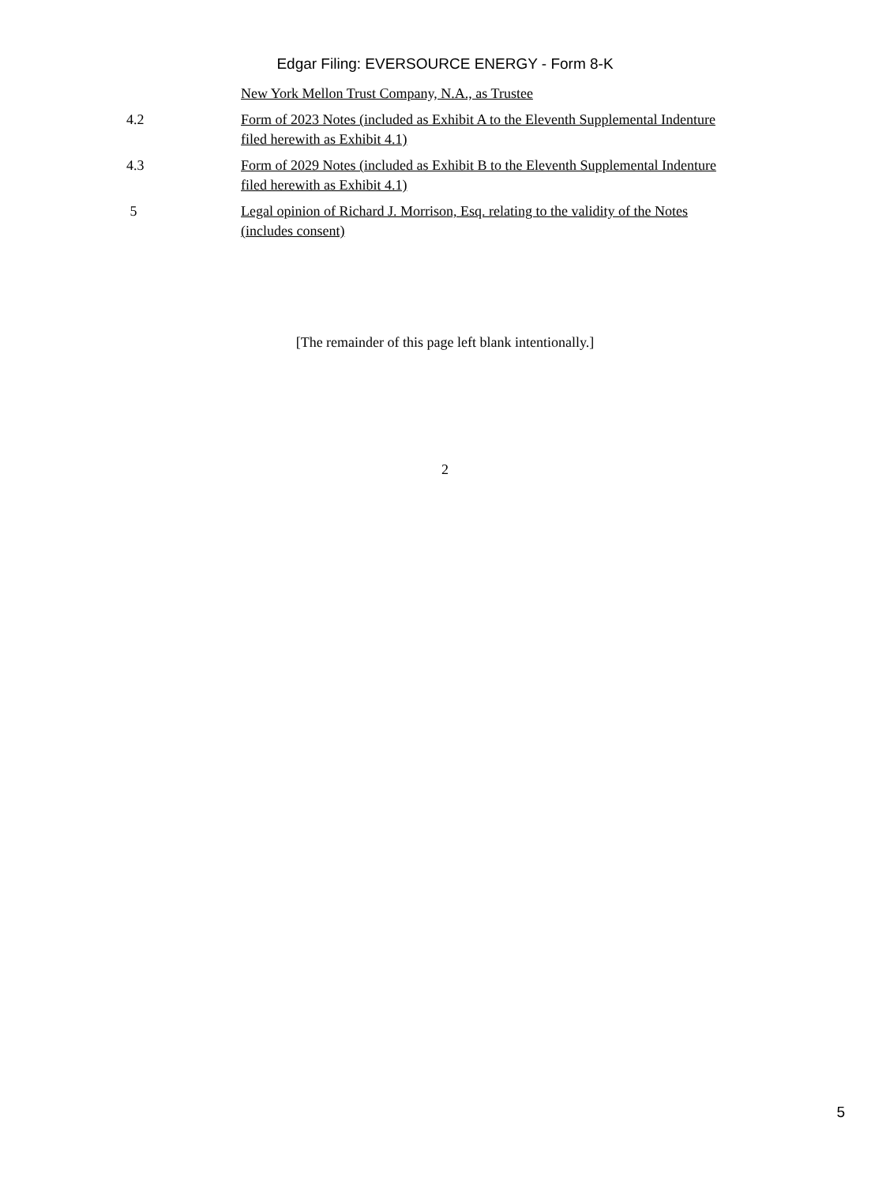Edgar Filing: EVERSOURCE ENERGY - Form 8-K
| | New York Mellon Trust Company, N.A., as Trustee |
| 4.2 | Form of 2023 Notes (included as Exhibit A to the Eleventh Supplemental Indenture filed herewith as Exhibit 4.1) |
| 4.3 | Form of 2029 Notes (included as Exhibit B to the Eleventh Supplemental Indenture filed herewith as Exhibit 4.1) |
| 5 | Legal opinion of Richard J. Morrison, Esq. relating to the validity of the Notes (includes consent) |
[The remainder of this page left blank intentionally.]
2
5